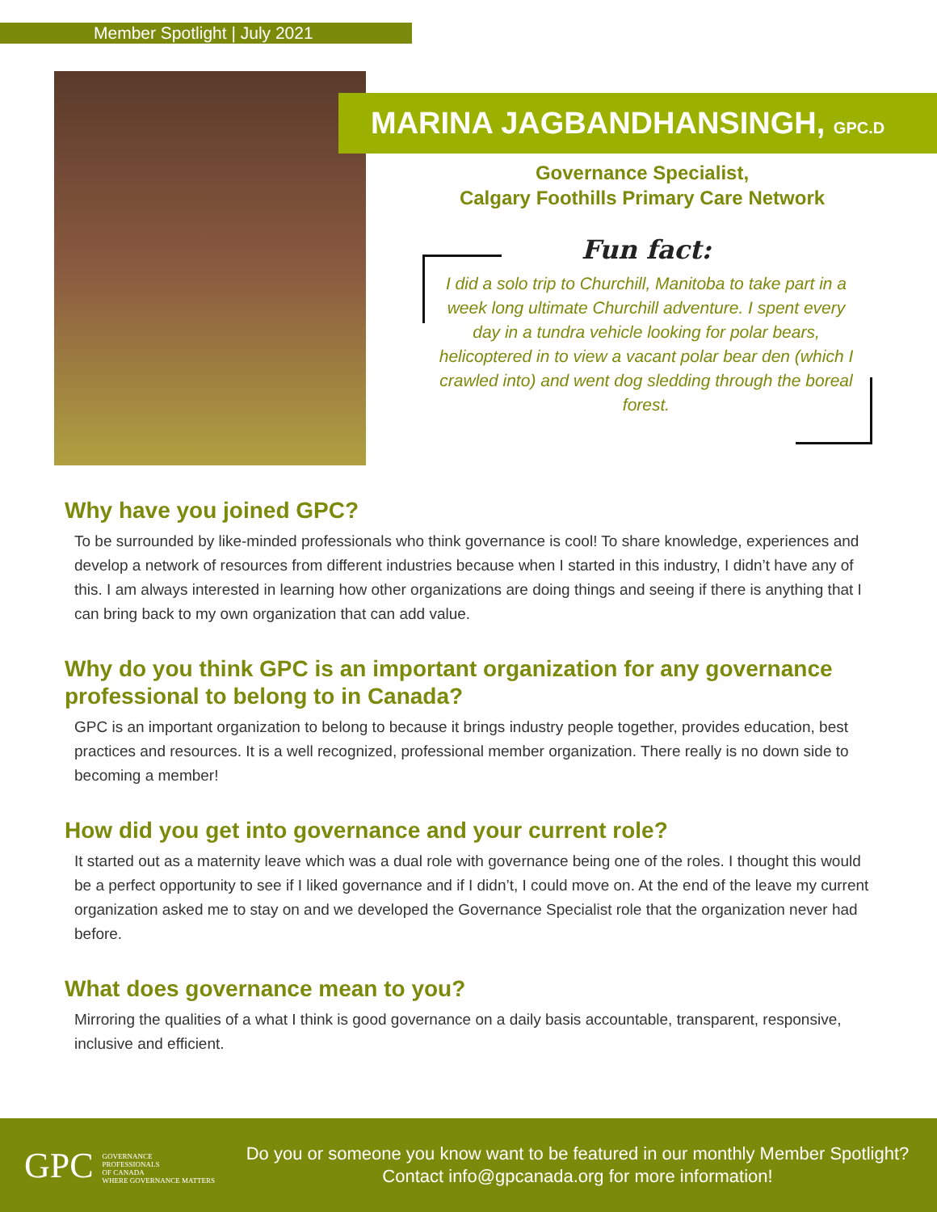Member Spotlight | July 2021
MARINA JAGBANDHANSINGH, GPC.D
Governance Specialist,
Calgary Foothills Primary Care Network
Fun fact:
I did a solo trip to Churchill, Manitoba to take part in a week long ultimate Churchill adventure. I spent every day in a tundra vehicle looking for polar bears, helicoptered in to view a vacant polar bear den (which I crawled into) and went dog sledding through the boreal forest.
Why have you joined GPC?
To be surrounded by like-minded professionals who think governance is cool! To share knowledge, experiences and develop a network of resources from different industries because when I started in this industry, I didn’t have any of this. I am always interested in learning how other organizations are doing things and seeing if there is anything that I can bring back to my own organization that can add value.
Why do you think GPC is an important organization for any governance professional to belong to in Canada?
GPC is an important organization to belong to because it brings industry people together, provides education, best practices and resources. It is a well recognized, professional member organization. There really is no down side to becoming a member!
How did you get into governance and your current role?
It started out as a maternity leave which was a dual role with governance being one of the roles. I thought this would be a perfect opportunity to see if I liked governance and if I didn’t, I could move on. At the end of the leave my current organization asked me to stay on and we developed the Governance Specialist role that the organization never had before.
What does governance mean to you?
Mirroring the qualities of a what I think is good governance on a daily basis accountable, transparent, responsive, inclusive and efficient.
GPC GOVERNANCE
PROFESSIONALS
OF CANADA
WHERE GOVERNANCE MATTERS
Do you or someone you know want to be featured in our monthly Member Spotlight?
Contact info@gpcanada.org for more information!